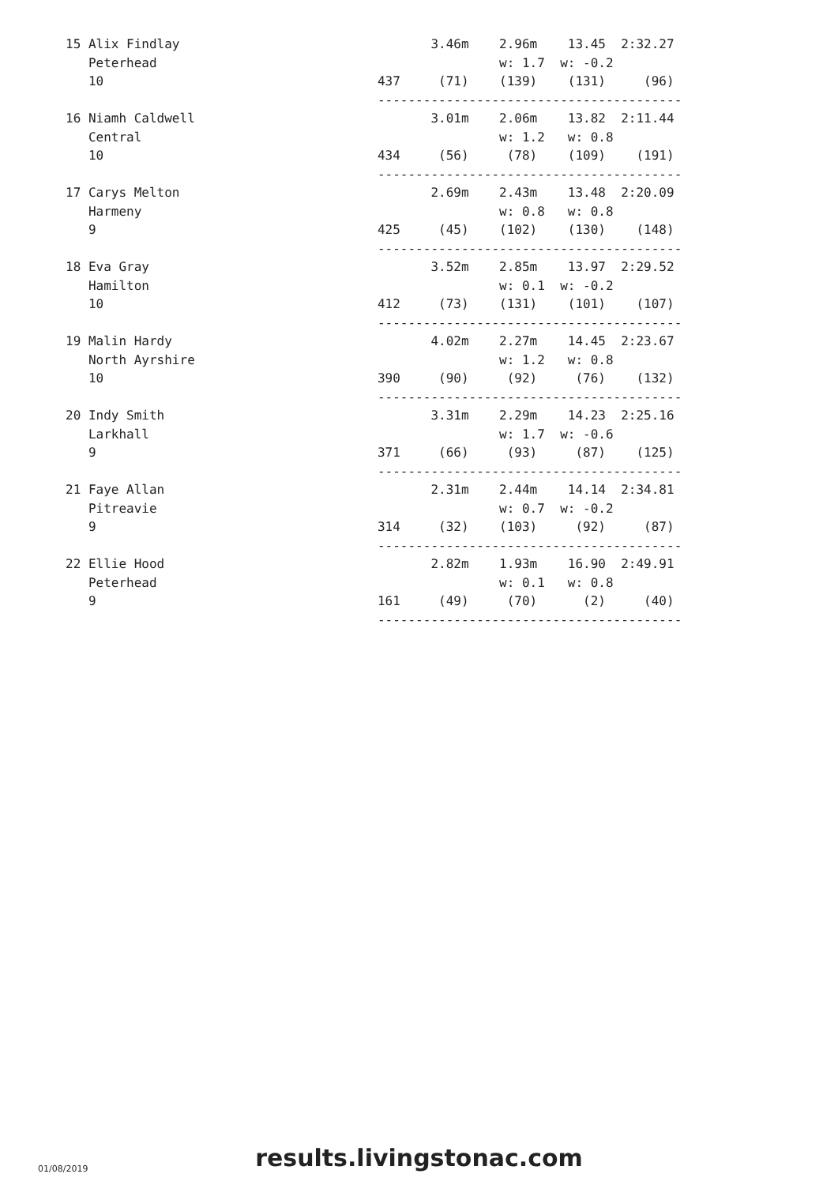15 Alix Findlay                                 3.46m    2.96m    13.45  2:32.27
   Peterhead                                             w: 1.7  w: -0.2
   10                                    437     (71)    (139)    (131)     (96)
                                         ----------------------------------------
16 Niamh Caldwell                               3.01m    2.06m    13.82  2:11.44
   Central                                               w: 1.2   w: 0.8
   10                                    434     (56)     (78)    (109)    (191)
                                         ----------------------------------------
17 Carys Melton                                 2.69m    2.43m    13.48  2:20.09
   Harmeny                                               w: 0.8   w: 0.8
   9                                     425     (45)    (102)    (130)    (148)
                                         ----------------------------------------
18 Eva Gray                                     3.52m    2.85m    13.97  2:29.52
   Hamilton                                              w: 0.1  w: -0.2
   10                                    412     (73)    (131)    (101)    (107)
                                         ----------------------------------------
19 Malin Hardy                                  4.02m    2.27m    14.45  2:23.67
   North Ayrshire                                        w: 1.2   w: 0.8
   10                                    390     (90)     (92)     (76)    (132)
                                         ----------------------------------------
20 Indy Smith                                   3.31m    2.29m    14.23  2:25.16
   Larkhall                                              w: 1.7  w: -0.6
   9                                     371     (66)     (93)     (87)    (125)
                                         ----------------------------------------
21 Faye Allan                                   2.31m    2.44m    14.14  2:34.81
   Pitreavie                                             w: 0.7  w: -0.2
   9                                     314     (32)    (103)     (92)     (87)
                                         ----------------------------------------
22 Ellie Hood                                   2.82m    1.93m    16.90  2:49.91
   Peterhead                                             w: 0.1   w: 0.8
   9                                     161     (49)     (70)      (2)     (40)
                                         ----------------------------------------
01/08/2019
results.livingstonac.com